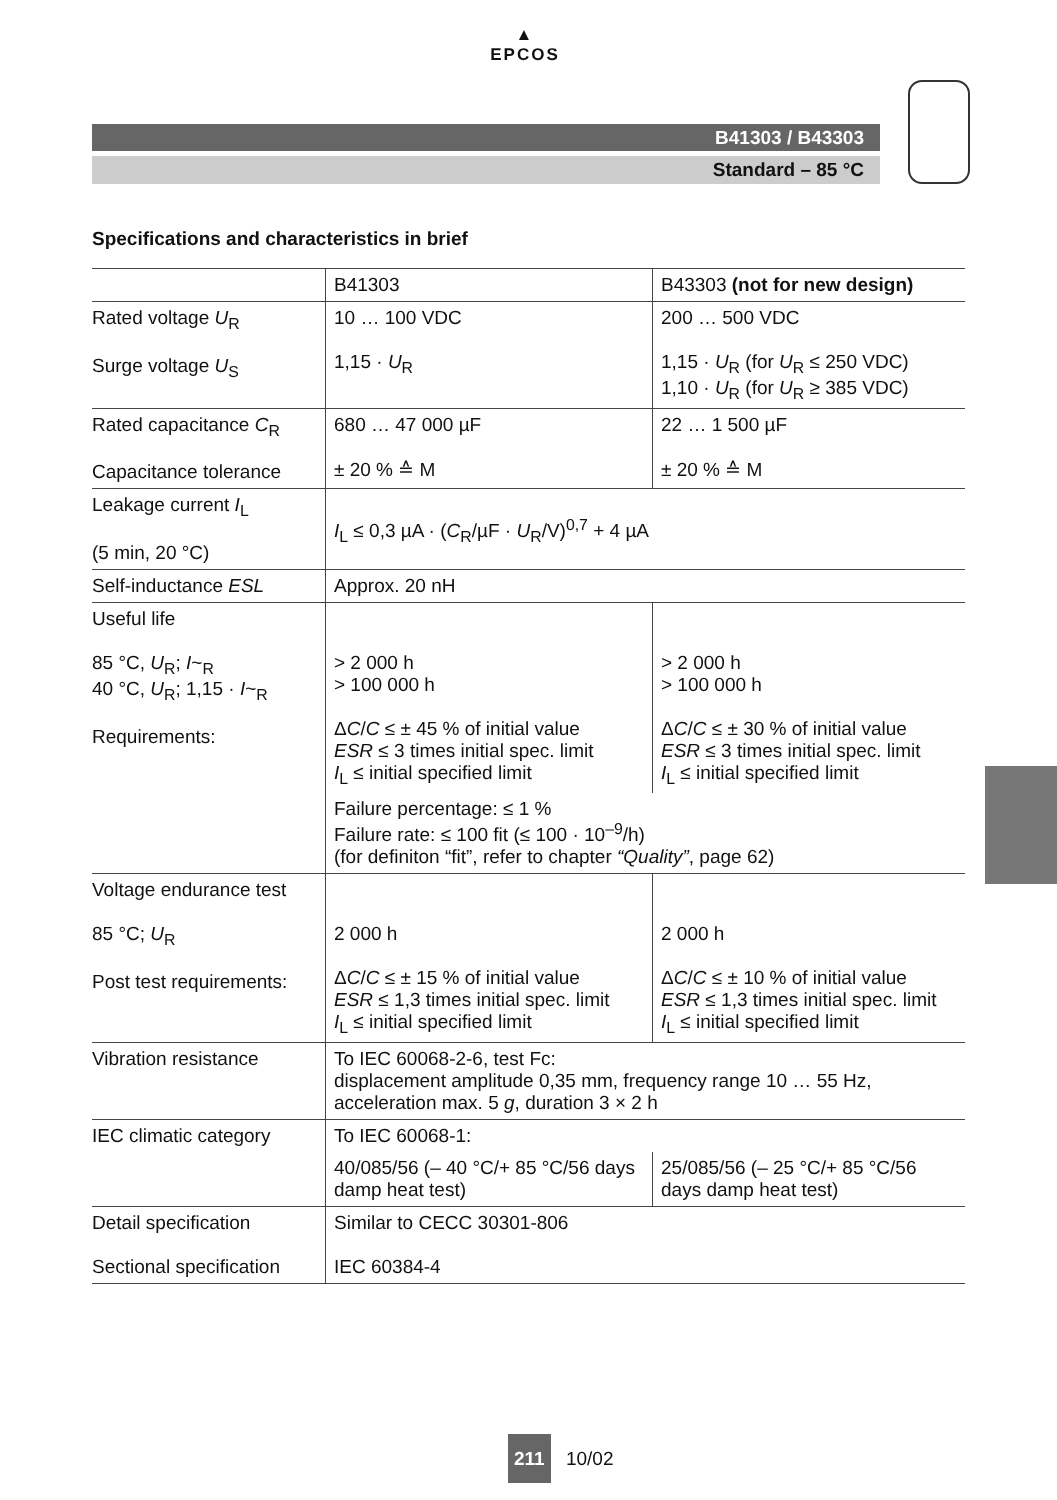▲
EPCOS
B41303 / B43303
Standard – 85 °C
Specifications and characteristics in brief
| | B41303 | B43303 (not for new design) |
| --- | --- | --- |
| Rated voltage U<sub>R</sub> Surge voltage U<sub>S</sub> | 10 … 100 VDC 1,15 · U<sub>R</sub> | 200 … 500 VDC 1,15 · U<sub>R</sub> (for U<sub>R</sub> ≤ 250 VDC) 1,10 · U<sub>R</sub> (for U<sub>R</sub> ≥ 385 VDC) |
| Rated capacitance C<sub>R</sub> Capacitance tolerance | 680 … 47 000 µF ± 20 % ≙ M | 22 … 1 500 µF ± 20 % ≙ M |
| Leakage current I<sub>L</sub> (5 min, 20 °C) | I<sub>L</sub> ≤ 0,3 µA · ( C<sub>R</sub>/µF · U<sub>R</sub>/V)<sup>0,7</sup> + 4 µA | |
| Self-inductance ESL | Approx. 20 nH | |
| Useful life 85 °C, U<sub>R</sub>; I ~<sub>R</sub> 40 °C, U<sub>R</sub>; 1,15 · I ~<sub>R</sub> Requirements: | > 2 000 h > 100 000 h Δ C / C ≤ ± 45 % of initial value ESR ≤ 3 times initial spec. limit I<sub>L</sub> ≤ initial specified limit | > 2 000 h > 100 000 h Δ C / C ≤ ± 30 % of initial value ESR ≤ 3 times initial spec. limit I<sub>L</sub> ≤ initial specified limit |
| | Failure percentage: ≤ 1 % Failure rate: ≤ 100 fit (≤ 100 · 10<sup>–9</sup>/h) (for definiton “fit”, refer to chapter “Quality” , page 62) | |
| Voltage endurance test 85 °C; U<sub>R</sub> Post test requirements: | 2 000 h Δ C / C ≤ ± 15 % of initial value ESR ≤ 1,3 times initial spec. limit I<sub>L</sub> ≤ initial specified limit | 2 000 h Δ C / C ≤ ± 10 % of initial value ESR ≤ 1,3 times initial spec. limit I<sub>L</sub> ≤ initial specified limit |
| Vibration resistance | To IEC 60068-2-6, test Fc: displacement amplitude 0,35 mm, frequency range 10 … 55 Hz, acceleration max. 5 g , duration 3 × 2 h | |
| IEC climatic category | To IEC 60068-1: | |
| | 40/085/56 (– 40 °C/+ 85 °C/56 days damp heat test) | 25/085/56 (– 25 °C/+ 85 °C/56 days damp heat test) |
| Detail specification Sectional specification | Similar to CECC 30301-806 IEC 60384-4 | |
211 10/02